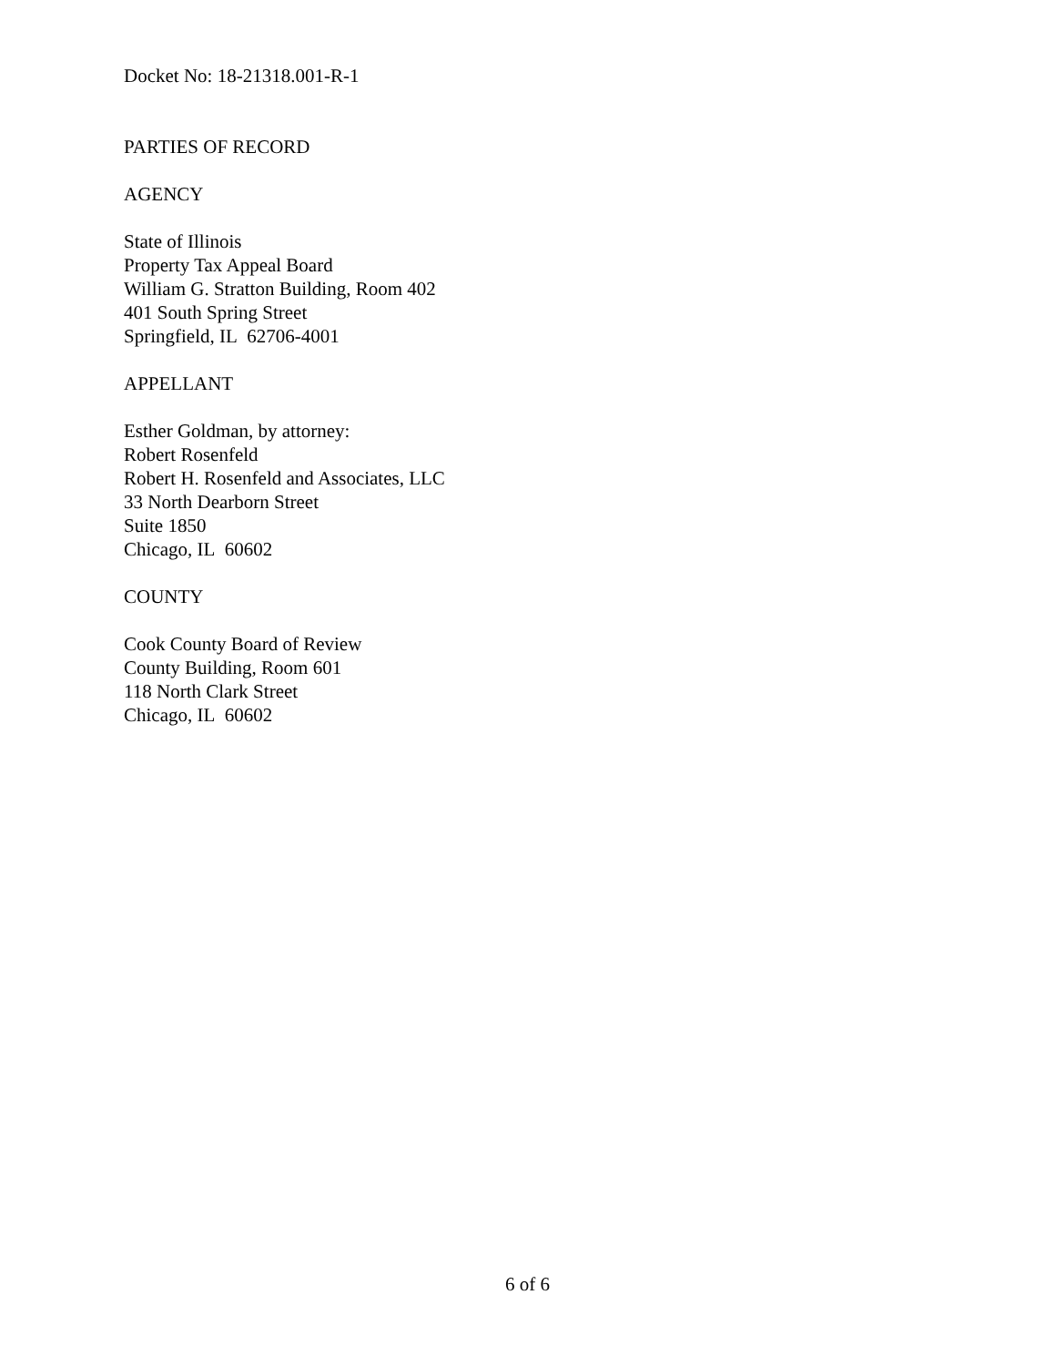Docket No: 18-21318.001-R-1
PARTIES OF RECORD
AGENCY
State of Illinois
Property Tax Appeal Board
William G. Stratton Building, Room 402
401 South Spring Street
Springfield, IL 62706-4001
APPELLANT
Esther Goldman, by attorney:
Robert Rosenfeld
Robert H. Rosenfeld and Associates, LLC
33 North Dearborn Street
Suite 1850
Chicago, IL 60602
COUNTY
Cook County Board of Review
County Building, Room 601
118 North Clark Street
Chicago, IL 60602
6 of 6